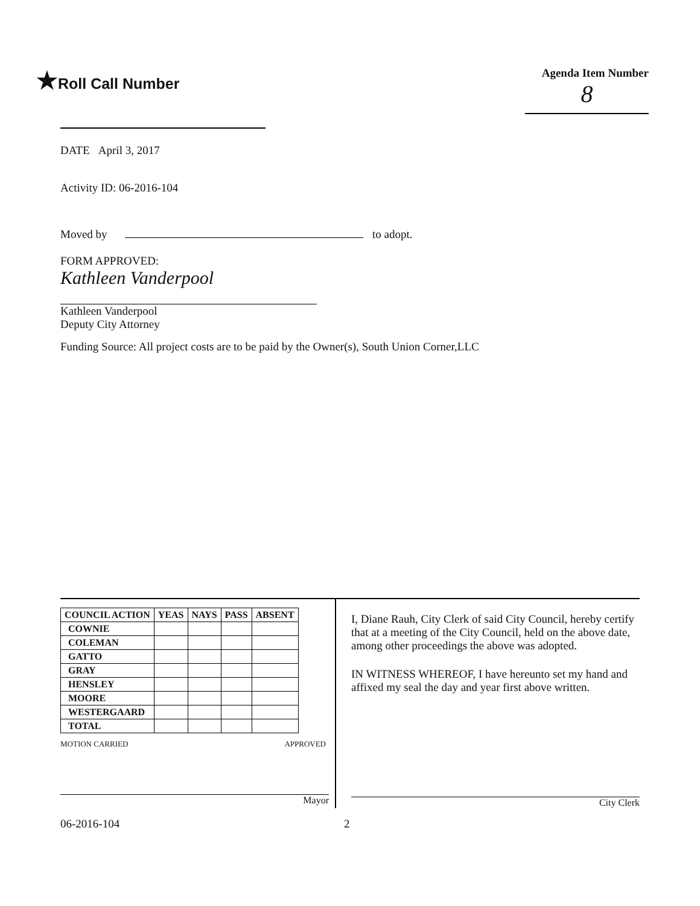★Roll Call Number
Agenda Item Number
8
DATE April 3, 2017
Activity ID: 06-2016-104
Moved by to adopt.
FORM APPROVED:
Kathleen Vanderpool
Kathleen Vanderpool
Deputy City Attorney
Funding Source: All project costs are to be paid by the Owner(s), South Union Corner,LLC
| COUNCIL ACTION | YEAS | NAYS | PASS | ABSENT |
| --- | --- | --- | --- | --- |
| COWNIE | | | | |
| COLEMAN | | | | |
| GATTO | | | | |
| GRAY | | | | |
| HENSLEY | | | | |
| MOORE | | | | |
| WESTERGAARD | | | | |
| TOTAL | | | | |
MOTION CARRIED APPROVED
Mayor
I, Diane Rauh, City Clerk of said City Council, hereby certify that at a meeting of the City Council, held on the above date, among other proceedings the above was adopted.
IN WITNESS WHEREOF, I have hereunto set my hand and affixed my seal the day and year first above written.
City Clerk
06-2016-104 2